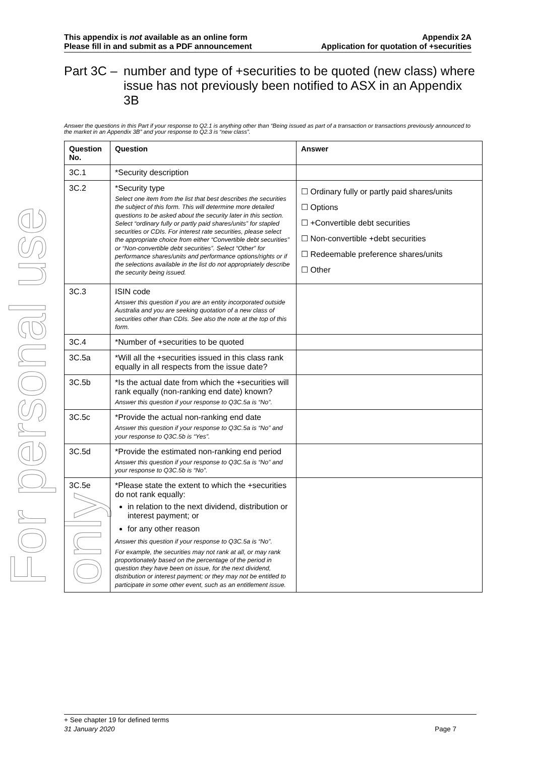For personal use only
This appendix is not available as an online form
Please fill in and submit as a PDF announcement
Appendix 2A
Application for quotation of +securities
Part 3C – number and type of +securities to be quoted (new class) where issue has not previously been notified to ASX in an Appendix 3B
Answer the questions in this Part if your response to Q2.1 is anything other than “Being issued as part of a transaction or transactions previously announced to the market in an Appendix 3B” and your response to Q2.3 is “new class”.
| Question No. | Question | Answer |
| --- | --- | --- |
| 3C.1 | *Security description | |
| 3C.2 | *Security type Select one item from the list that best describes the securities the subject of this form. This will determine more detailed questions to be asked about the security later in this section. Select “ordinary fully or partly paid shares/units” for stapled securities or CDIs. For interest rate securities, please select the appropriate choice from either “Convertible debt securities” or “Non-convertible debt securities”. Select “Other” for performance shares/units and performance options/rights or if the selections available in the list do not appropriately describe the security being issued. | ☐ Ordinary fully or partly paid shares/units ☐ Options ☐ +Convertible debt securities ☐ Non-convertible +debt securities ☐ Redeemable preference shares/units ☐ Other |
| 3C.3 | ISIN code Answer this question if you are an entity incorporated outside Australia and you are seeking quotation of a new class of securities other than CDIs. See also the note at the top of this form. | |
| 3C.4 | *Number of +securities to be quoted | |
| 3C.5a | *Will all the +securities issued in this class rank equally in all respects from the issue date? | |
| 3C.5b | *Is the actual date from which the +securities will rank equally (non-ranking end date) known? Answer this question if your response to Q3C.5a is “No”. | |
| 3C.5c | *Provide the actual non-ranking end date Answer this question if your response to Q3C.5a is “No” and your response to Q3C.5b is “Yes”. | |
| 3C.5d | *Provide the estimated non-ranking end period Answer this question if your response to Q3C.5a is “No” and your response to Q3C.5b is “No”. | |
| 3C.5e | *Please state the extent to which the +securities do not rank equally: in relation to the next dividend, distribution or interest payment; or for any other reason Answer this question if your response to Q3C.5a is “No”. For example, the securities may not rank at all, or may rank proportionately based on the percentage of the period in question they have been on issue, for the next dividend, distribution or interest payment; or they may not be entitled to participate in some other event, such as an entitlement issue. | |
+ See chapter 19 for defined terms
31 January 2020 Page 7